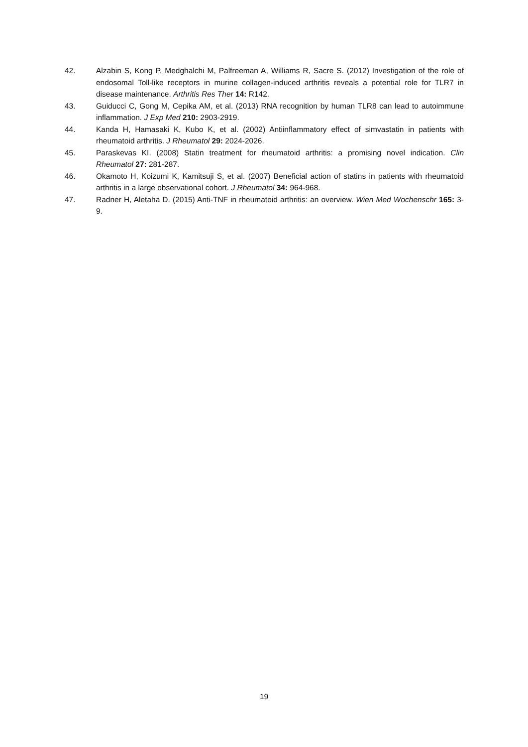42. Alzabin S, Kong P, Medghalchi M, Palfreeman A, Williams R, Sacre S. (2012) Investigation of the role of endosomal Toll-like receptors in murine collagen-induced arthritis reveals a potential role for TLR7 in disease maintenance. Arthritis Res Ther 14: R142.
43. Guiducci C, Gong M, Cepika AM, et al. (2013) RNA recognition by human TLR8 can lead to autoimmune inflammation. J Exp Med 210: 2903-2919.
44. Kanda H, Hamasaki K, Kubo K, et al. (2002) Antiinflammatory effect of simvastatin in patients with rheumatoid arthritis. J Rheumatol 29: 2024-2026.
45. Paraskevas KI. (2008) Statin treatment for rheumatoid arthritis: a promising novel indication. Clin Rheumatol 27: 281-287.
46. Okamoto H, Koizumi K, Kamitsuji S, et al. (2007) Beneficial action of statins in patients with rheumatoid arthritis in a large observational cohort. J Rheumatol 34: 964-968.
47. Radner H, Aletaha D. (2015) Anti-TNF in rheumatoid arthritis: an overview. Wien Med Wochenschr 165: 3-9.
19